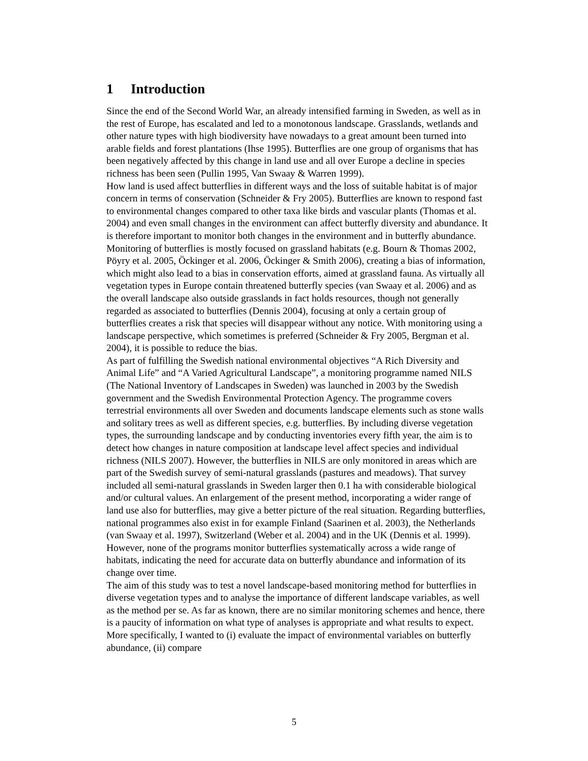1 Introduction
Since the end of the Second World War, an already intensified farming in Sweden, as well as in the rest of Europe, has escalated and led to a monotonous landscape. Grasslands, wetlands and other nature types with high biodiversity have nowadays to a great amount been turned into arable fields and forest plantations (Ihse 1995). Butterflies are one group of organisms that has been negatively affected by this change in land use and all over Europe a decline in species richness has been seen (Pullin 1995, Van Swaay & Warren 1999).
How land is used affect butterflies in different ways and the loss of suitable habitat is of major concern in terms of conservation (Schneider & Fry 2005). Butterflies are known to respond fast to environmental changes compared to other taxa like birds and vascular plants (Thomas et al. 2004) and even small changes in the environment can affect butterfly diversity and abundance. It is therefore important to monitor both changes in the environment and in butterfly abundance.
Monitoring of butterflies is mostly focused on grassland habitats (e.g. Bourn & Thomas 2002, Pöyry et al. 2005, Öckinger et al. 2006, Öckinger & Smith 2006), creating a bias of information, which might also lead to a bias in conservation efforts, aimed at grassland fauna. As virtually all vegetation types in Europe contain threatened butterfly species (van Swaay et al. 2006) and as the overall landscape also outside grasslands in fact holds resources, though not generally regarded as associated to butterflies (Dennis 2004), focusing at only a certain group of butterflies creates a risk that species will disappear without any notice. With monitoring using a landscape perspective, which sometimes is preferred (Schneider & Fry 2005, Bergman et al. 2004), it is possible to reduce the bias.
As part of fulfilling the Swedish national environmental objectives “A Rich Diversity and Animal Life” and “A Varied Agricultural Landscape”, a monitoring programme named NILS (The National Inventory of Landscapes in Sweden) was launched in 2003 by the Swedish government and the Swedish Environmental Protection Agency. The programme covers terrestrial environments all over Sweden and documents landscape elements such as stone walls and solitary trees as well as different species, e.g. butterflies. By including diverse vegetation types, the surrounding landscape and by conducting inventories every fifth year, the aim is to detect how changes in nature composition at landscape level affect species and individual richness (NILS 2007). However, the butterflies in NILS are only monitored in areas which are part of the Swedish survey of semi-natural grasslands (pastures and meadows). That survey included all semi-natural grasslands in Sweden larger then 0.1 ha with considerable biological and/or cultural values. An enlargement of the present method, incorporating a wider range of land use also for butterflies, may give a better picture of the real situation. Regarding butterflies, national programmes also exist in for example Finland (Saarinen et al. 2003), the Netherlands (van Swaay et al. 1997), Switzerland (Weber et al. 2004) and in the UK (Dennis et al. 1999). However, none of the programs monitor butterflies systematically across a wide range of habitats, indicating the need for accurate data on butterfly abundance and information of its change over time.
The aim of this study was to test a novel landscape-based monitoring method for butterflies in diverse vegetation types and to analyse the importance of different landscape variables, as well as the method per se. As far as known, there are no similar monitoring schemes and hence, there is a paucity of information on what type of analyses is appropriate and what results to expect. More specifically, I wanted to (i) evaluate the impact of environmental variables on butterfly abundance, (ii) compare
5